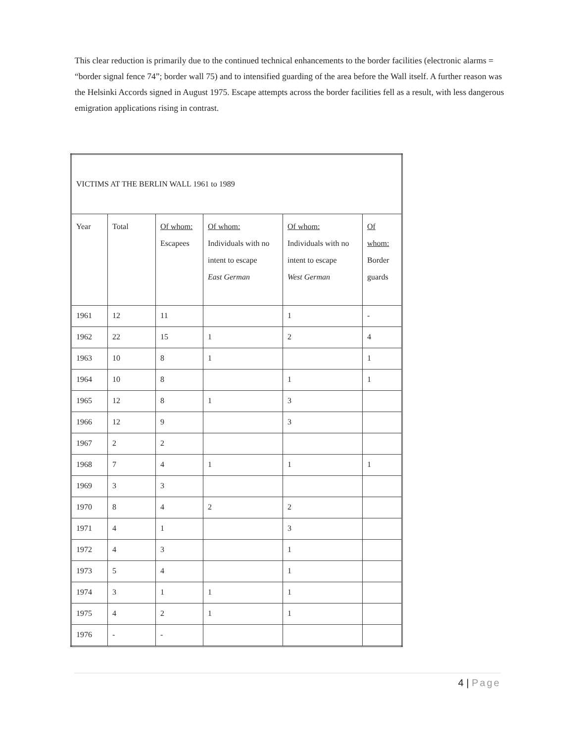This clear reduction is primarily due to the continued technical enhancements to the border facilities (electronic alarms = “border signal fence 74”; border wall 75) and to intensified guarding of the area before the Wall itself. A further reason was the Helsinki Accords signed in August 1975. Escape attempts across the border facilities fell as a result, with less dangerous emigration applications rising in contrast.
| VICTIMS AT THE BERLIN WALL 1961 to 1989 | | | | | |
| Year | Total | Of whom: Escapees | Of whom: Individuals with no intent to escape East German | Of whom: Individuals with no intent to escape West German | Of whom: Border guards |
| 1961 | 12 | 11 | | 1 | - |
| 1962 | 22 | 15 | 1 | 2 | 4 |
| 1963 | 10 | 8 | 1 | | 1 |
| 1964 | 10 | 8 | | 1 | 1 |
| 1965 | 12 | 8 | 1 | 3 | |
| 1966 | 12 | 9 | | 3 | |
| 1967 | 2 | 2 | | | |
| 1968 | 7 | 4 | 1 | 1 | 1 |
| 1969 | 3 | 3 | | | |
| 1970 | 8 | 4 | 2 | 2 | |
| 1971 | 4 | 1 | | 3 | |
| 1972 | 4 | 3 | | 1 | |
| 1973 | 5 | 4 | | 1 | |
| 1974 | 3 | 1 | 1 | 1 | |
| 1975 | 4 | 2 | 1 | 1 | |
| 1976 | - | - | | | |
4 | Page